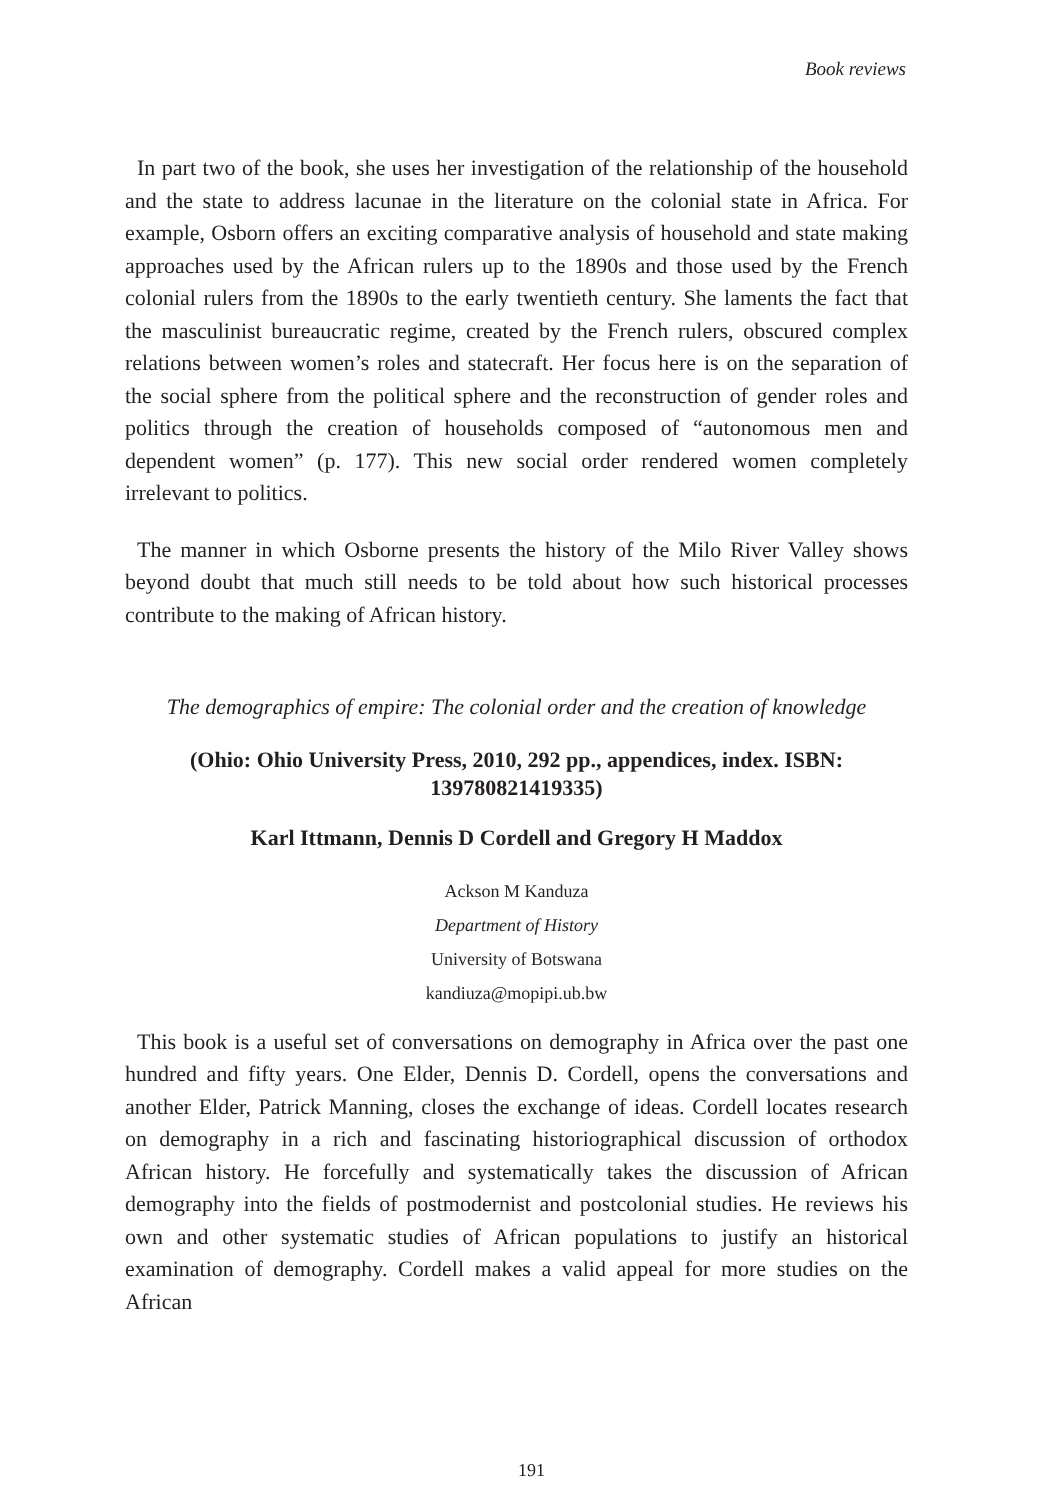Book reviews
In part two of the book, she uses her investigation of the relationship of the household and the state to address lacunae in the literature on the colonial state in Africa. For example, Osborn offers an exciting comparative analysis of household and state making approaches used by the African rulers up to the 1890s and those used by the French colonial rulers from the 1890s to the early twentieth century. She laments the fact that the masculinist bureaucratic regime, created by the French rulers, obscured complex relations between women’s roles and statecraft. Her focus here is on the separation of the social sphere from the political sphere and the reconstruction of gender roles and politics through the creation of households composed of “autonomous men and dependent women” (p. 177). This new social order rendered women completely irrelevant to politics.
The manner in which Osborne presents the history of the Milo River Valley shows beyond doubt that much still needs to be told about how such historical processes contribute to the making of African history.
The demographics of empire: The colonial order and the creation of knowledge
(Ohio: Ohio University Press, 2010, 292 pp., appendices, index. ISBN: 139780821419335)
Karl Ittmann, Dennis D Cordell and Gregory H Maddox
Ackson M Kanduza
Department of History
University of Botswana
kandiuza@mopipi.ub.bw
This book is a useful set of conversations on demography in Africa over the past one hundred and fifty years. One Elder, Dennis D. Cordell, opens the conversations and another Elder, Patrick Manning, closes the exchange of ideas. Cordell locates research on demography in a rich and fascinating historiographical discussion of orthodox African history. He forcefully and systematically takes the discussion of African demography into the fields of postmodernist and postcolonial studies. He reviews his own and other systematic studies of African populations to justify an historical examination of demography. Cordell makes a valid appeal for more studies on the African
191